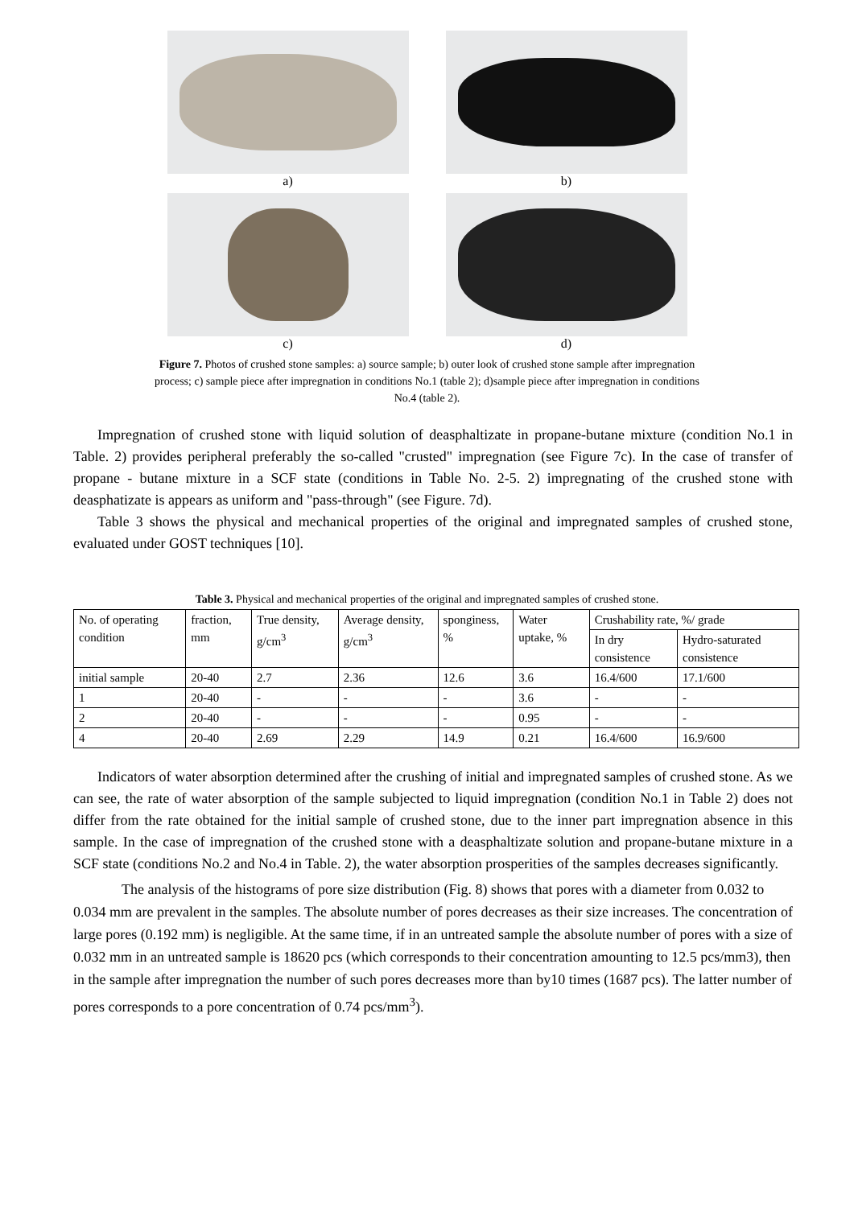a) b)
c) d)
Figure 7. Photos of crushed stone samples: a) source sample; b) outer look of crushed stone sample after impregnation process; c) sample piece after impregnation in conditions No.1 (table 2); d)sample piece after impregnation in conditions No.4 (table 2).
Impregnation of crushed stone with liquid solution of deasphaltizate in propane-butane mixture (condition No.1 in Table. 2) provides peripheral preferably the so-called "crusted" impregnation (see Figure 7c). In the case of transfer of propane - butane mixture in a SCF state (conditions in Table No. 2-5. 2) impregnating of the crushed stone with deasphatizate is appears as uniform and "pass-through" (see Figure. 7d).
Table 3 shows the physical and mechanical properties of the original and impregnated samples of crushed stone, evaluated under GOST techniques [10].
Table 3. Physical and mechanical properties of the original and impregnated samples of crushed stone.
| No. of operating condition | fraction, mm | True density, g/cm<sup>3</sup> | Average density, g/cm<sup>3</sup> | sponginess, % | Water uptake, % | Crushability rate, %/ grade | |
| | | | | | | In dry consistence | Hydro-saturated consistence |
| initial sample | 20-40 | 2.7 | 2.36 | 12.6 | 3.6 | 16.4/600 | 17.1/600 |
| 1 | 20-40 | - | - | - | 3.6 | - | - |
| 2 | 20-40 | - | - | - | 0.95 | - | - |
| 4 | 20-40 | 2.69 | 2.29 | 14.9 | 0.21 | 16.4/600 | 16.9/600 |
Indicators of water absorption determined after the crushing of initial and impregnated samples of crushed stone. As we can see, the rate of water absorption of the sample subjected to liquid impregnation (condition No.1 in Table 2) does not differ from the rate obtained for the initial sample of crushed stone, due to the inner part impregnation absence in this sample. In the case of impregnation of the crushed stone with a deasphaltizate solution and propane-butane mixture in a SCF state (conditions No.2 and No.4 in Table. 2), the water absorption prosperities of the samples decreases significantly.
The analysis of the histograms of pore size distribution (Fig. 8) shows that pores with a diameter from 0.032 to 0.034 mm are prevalent in the samples. The absolute number of pores decreases as their size increases. The concentration of large pores (0.192 mm) is negligible. At the same time, if in an untreated sample the absolute number of pores with a size of 0.032 mm in an untreated sample is 18620 pcs (which corresponds to their concentration amounting to 12.5 pcs/mm3), then in the sample after impregnation the number of such pores decreases more than by10 times (1687 pcs). The latter number of pores corresponds to a pore concentration of 0.74 pcs/mm<sup>3</sup>).